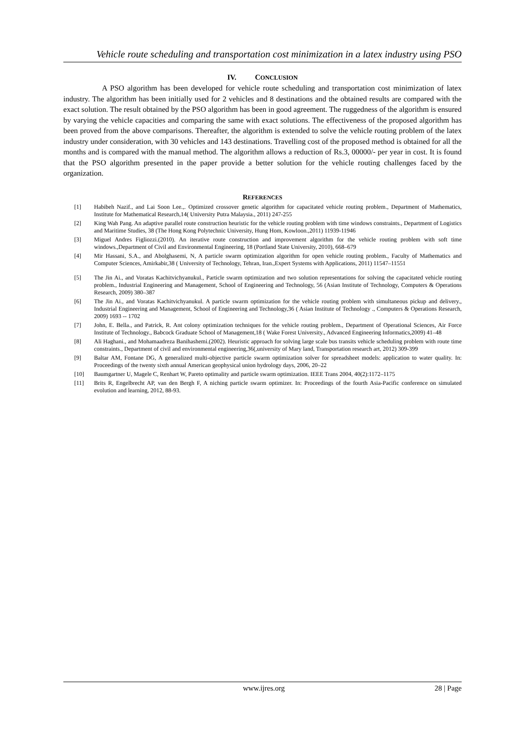Vehicle route scheduling and transportation cost minimization in a latex industry using PSO
IV. CONCLUSION
A PSO algorithm has been developed for vehicle route scheduling and transportation cost minimization of latex industry. The algorithm has been initially used for 2 vehicles and 8 destinations and the obtained results are compared with the exact solution. The result obtained by the PSO algorithm has been in good agreement. The ruggedness of the algorithm is ensured by varying the vehicle capacities and comparing the same with exact solutions. The effectiveness of the proposed algorithm has been proved from the above comparisons. Thereafter, the algorithm is extended to solve the vehicle routing problem of the latex industry under consideration, with 30 vehicles and 143 destinations. Travelling cost of the proposed method is obtained for all the months and is compared with the manual method. The algorithm allows a reduction of Rs.3, 00000/- per year in cost. It is found that the PSO algorithm presented in the paper provide a better solution for the vehicle routing challenges faced by the organization.
REFERENCES
[1] Habibeh Nazif., and Lai Soon Lee.,. Optimized crossover genetic algorithm for capacitated vehicle routing problem., Department of Mathematics, Institute for Mathematical Research,14( University Putra Malaysia., 2011) 247-255
[2] King Wah Pang. An adaptive parallel route construction heuristic for the vehicle routing problem with time windows constraints., Department of Logistics and Maritime Studies, 38 (The Hong Kong Polytechnic University, Hung Hom, Kowloon.,2011) 11939-11946
[3] Miguel Andres Figliozzi.(2010). An iterative route construction and improvement algorithm for the vehicle routing problem with soft time windows.,Department of Civil and Environmental Engineering, 18 (Portland State University, 2010), 668–679
[4] Mir Hassani, S.A., and Abolghasemi, N, A particle swarm optimization algorithm for open vehicle routing problem., Faculty of Mathematics and Computer Sciences, Amirkabir,38 ( University of Technology, Tehran, Iran.,Expert Systems with Applications, 2011) 11547–11551
[5] The Jin Ai., and Voratas Kachitvichyanukul., Particle swarm optimization and two solution representations for solving the capacitated vehicle routing problem., Industrial Engineering and Management, School of Engineering and Technology, 56 (Asian Institute of Technology, Computers & Operations Research, 2009) 380–387
[6] The Jin Ai., and Voratas Kachitvichyanukul. A particle swarm optimization for the vehicle routing problem with simultaneous pickup and delivery., Industrial Engineering and Management, School of Engineering and Technology,36 ( Asian Institute of Technology ., Computers & Operations Research, 2009) 1693 -- 1702
[7] John, E. Bella., and Patrick, R. Ant colony optimization techniques for the vehicle routing problem., Department of Operational Sciences, Air Force Institute of Technology., Babcock Graduate School of Management,18 ( Wake Forest University., Advanced Engineering Informatics,2009) 41–48
[8] Ali Haghani., and Mohamaadreza Banihashemi.(2002). Heuristic approach for solving large scale bus transits vehicle scheduling problem with route time constraints., Department of civil and environmental engineering,36(,university of Mary land, Transportation research art, 2012) 309-399
[9] Baltar AM, Fontane DG, A generalized multi-objective particle swarm optimization solver for spreadsheet models: application to water quality. In: Proceedings of the twenty sixth annual American geophysical union hydrology days, 2006, 20–22
[10] Baumgartner U, Magele C, Renhart W, Pareto optimality and particle swarm optimization. IEEE Trans 2004, 40(2):1172–1175
[11] Brits R, Engelbrecht AP, van den Bergh F, A niching particle swarm optimizer. In: Proceedings of the fourth Asia-Pacific conference on simulated evolution and learning, 2012, 88-93.
www.ijres.org 28 | Page